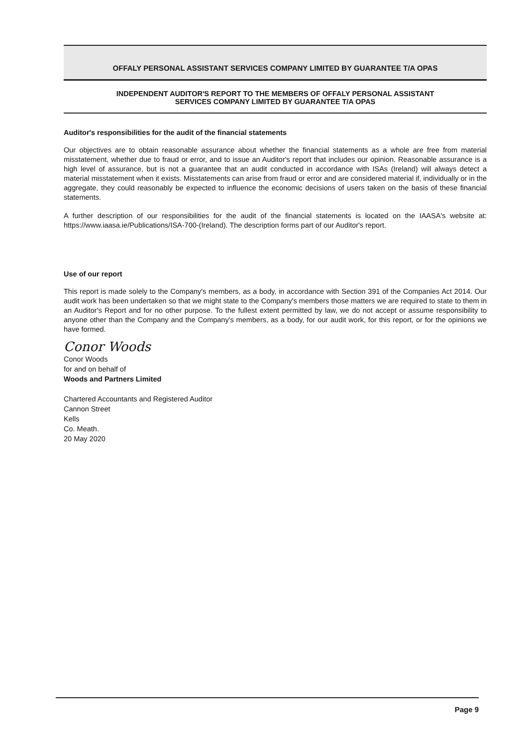OFFALY PERSONAL ASSISTANT SERVICES COMPANY LIMITED BY GUARANTEE T/A OPAS
INDEPENDENT AUDITOR'S REPORT TO THE MEMBERS OF OFFALY PERSONAL ASSISTANT
SERVICES COMPANY LIMITED BY GUARANTEE T/A OPAS
Auditor's responsibilities for the audit of the financial statements
Our objectives are to obtain reasonable assurance about whether the financial statements as a whole are free from material misstatement, whether due to fraud or error, and to issue an Auditor's report that includes our opinion. Reasonable assurance is a high level of assurance, but is not a guarantee that an audit conducted in accordance with ISAs (Ireland) will always detect a material misstatement when it exists. Misstatements can arise from fraud or error and are considered material if, individually or in the aggregate, they could reasonably be expected to influence the economic decisions of users taken on the basis of these financial statements.
A further description of our responsibilities for the audit of the financial statements is located on the IAASA's website at: https://www.iaasa.ie/Publications/ISA-700-(Ireland). The description forms part of our Auditor's report.
Use of our report
This report is made solely to the Company's members, as a body, in accordance with Section 391 of the Companies Act 2014. Our audit work has been undertaken so that we might state to the Company's members those matters we are required to state to them in an Auditor's Report and for no other purpose. To the fullest extent permitted by law, we do not accept or assume responsibility to anyone other than the Company and the Company's members, as a body, for our audit work, for this report, or for the opinions we have formed.
Conor Woods
Conor Woods
for and on behalf of
Woods and Partners Limited
Chartered Accountants and Registered Auditor
Cannon Street
Kells
Co. Meath.
20 May 2020
Page 9